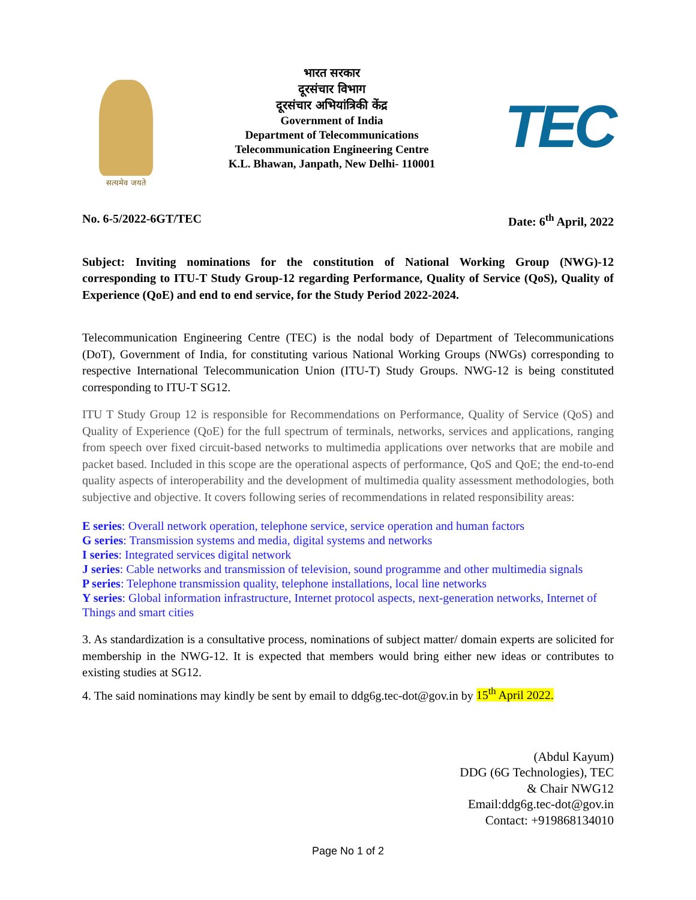सत्यमेव जयते
भारत सरकार
दूरसंचार विभाग
दूरसंचार अभियांत्रिकी केंद्र
Government of India
Department of Telecommunications
Telecommunication Engineering Centre
K.L. Bhawan, Janpath, New Delhi- 110001
TEC
No. 6-5/2022-6GT/TEC Date: 6<sup>th</sup> April, 2022
Subject: Inviting nominations for the constitution of National Working Group (NWG)-12 corresponding to ITU-T Study Group-12 regarding Performance, Quality of Service (QoS), Quality of Experience (QoE) and end to end service, for the Study Period 2022-2024.
Telecommunication Engineering Centre (TEC) is the nodal body of Department of Telecommunications (DoT), Government of India, for constituting various National Working Groups (NWGs) corresponding to respective International Telecommunication Union (ITU-T) Study Groups. NWG-12 is being constituted corresponding to ITU-T SG12.
ITU T Study Group 12 is responsible for Recommendations on Performance, Quality of Service (QoS) and Quality of Experience (QoE) for the full spectrum of terminals, networks, services and applications, ranging from speech over fixed circuit-based networks to multimedia applications over networks that are mobile and packet based. Included in this scope are the operational aspects of performance, QoS and QoE; the end-to-end quality aspects of interoperability and the development of multimedia quality assessment methodologies, both subjective and objective. It covers following series of recommendations in related responsibility areas:
E series: Overall network operation, telephone service, service operation and human factors
G series: Transmission systems and media, digital systems and networks
I series: Integrated services digital network
J series: Cable networks and transmission of television, sound programme and other multimedia signals
P series: Telephone transmission quality, telephone installations, local line networks
Y series: Global information infrastructure, Internet protocol aspects, next-generation networks, Internet of Things and smart cities
3. As standardization is a consultative process, nominations of subject matter/ domain experts are solicited for membership in the NWG-12. It is expected that members would bring either new ideas or contributes to existing studies at SG12.
4. The said nominations may kindly be sent by email to ddg6g.tec-dot@gov.in by 15<sup>th</sup> April 2022.
(Abdul Kayum)
DDG (6G Technologies), TEC
& Chair NWG12
Email:ddg6g.tec-dot@gov.in
Contact: +919868134010
Page No 1 of 2